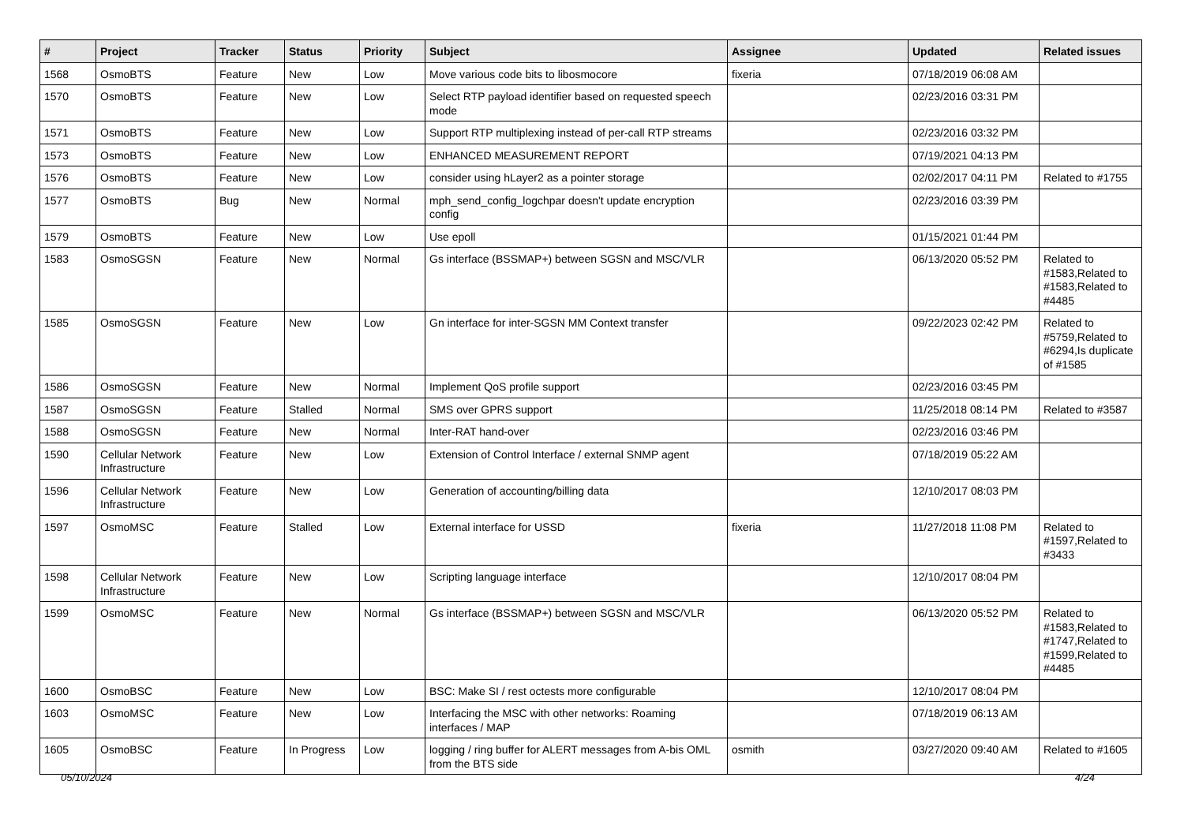| # | Project | Tracker | Status | Priority | Subject | Assignee | Updated | Related issues |
| --- | --- | --- | --- | --- | --- | --- | --- | --- |
| 1568 | OsmoBTS | Feature | New | Low | Move various code bits to libosmocore | fixeria | 07/18/2019 06:08 AM | |
| 1570 | OsmoBTS | Feature | New | Low | Select RTP payload identifier based on requested speech mode | | 02/23/2016 03:31 PM | |
| 1571 | OsmoBTS | Feature | New | Low | Support RTP multiplexing instead of per-call RTP streams | | 02/23/2016 03:32 PM | |
| 1573 | OsmoBTS | Feature | New | Low | ENHANCED MEASUREMENT REPORT | | 07/19/2021 04:13 PM | |
| 1576 | OsmoBTS | Feature | New | Low | consider using hLayer2 as a pointer storage | | 02/02/2017 04:11 PM | Related to #1755 |
| 1577 | OsmoBTS | Bug | New | Normal | mph_send_config_logchpar doesn't update encryption config | | 02/23/2016 03:39 PM | |
| 1579 | OsmoBTS | Feature | New | Low | Use epoll | | 01/15/2021 01:44 PM | |
| 1583 | OsmoSGSN | Feature | New | Normal | Gs interface (BSSMAP+) between SGSN and MSC/VLR | | 06/13/2020 05:52 PM | Related to #1583,Related to #1583,Related to #4485 |
| 1585 | OsmoSGSN | Feature | New | Low | Gn interface for inter-SGSN MM Context transfer | | 09/22/2023 02:42 PM | Related to #5759,Related to #6294,Is duplicate of #1585 |
| 1586 | OsmoSGSN | Feature | New | Normal | Implement QoS profile support | | 02/23/2016 03:45 PM | |
| 1587 | OsmoSGSN | Feature | Stalled | Normal | SMS over GPRS support | | 11/25/2018 08:14 PM | Related to #3587 |
| 1588 | OsmoSGSN | Feature | New | Normal | Inter-RAT hand-over | | 02/23/2016 03:46 PM | |
| 1590 | Cellular Network Infrastructure | Feature | New | Low | Extension of Control Interface / external SNMP agent | | 07/18/2019 05:22 AM | |
| 1596 | Cellular Network Infrastructure | Feature | New | Low | Generation of accounting/billing data | | 12/10/2017 08:03 PM | |
| 1597 | OsmoMSC | Feature | Stalled | Low | External interface for USSD | fixeria | 11/27/2018 11:08 PM | Related to #1597,Related to #3433 |
| 1598 | Cellular Network Infrastructure | Feature | New | Low | Scripting language interface | | 12/10/2017 08:04 PM | |
| 1599 | OsmoMSC | Feature | New | Normal | Gs interface (BSSMAP+) between SGSN and MSC/VLR | | 06/13/2020 05:52 PM | Related to #1583,Related to #1747,Related to #1599,Related to #4485 |
| 1600 | OsmoBSC | Feature | New | Low | BSC: Make SI / rest octests more configurable | | 12/10/2017 08:04 PM | |
| 1603 | OsmoMSC | Feature | New | Low | Interfacing the MSC with other networks: Roaming interfaces / MAP | | 07/18/2019 06:13 AM | |
| 1605 | OsmoBSC | Feature | In Progress | Low | logging / ring buffer for ALERT messages from A-bis OML from the BTS side | osmith | 03/27/2020 09:40 AM | Related to #1605 |
05/10/2024 4/24